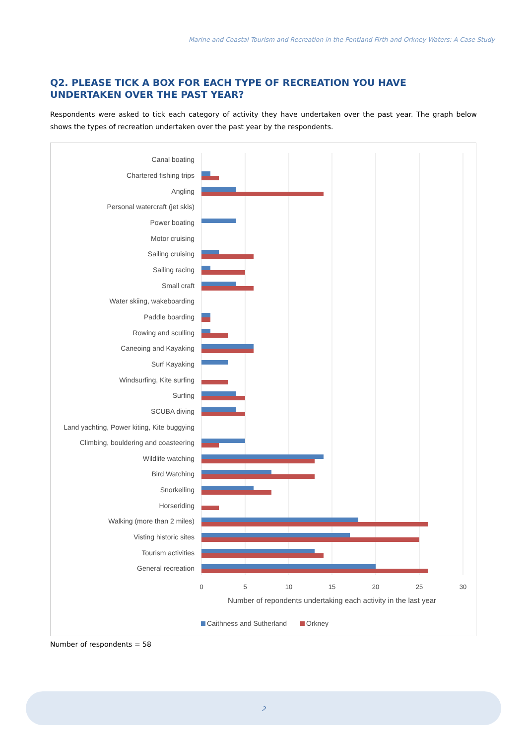Marine and Coastal Tourism and Recreation in the Pentland Firth and Orkney Waters: A Case Study
Q2. PLEASE TICK A BOX FOR EACH TYPE OF RECREATION YOU HAVE UNDERTAKEN OVER THE PAST YEAR?
Respondents were asked to tick each category of activity they have undertaken over the past year. The graph below shows the types of recreation undertaken over the past year by the respondents.
Canal boating
Chartered fishing trips
Angling
Personal watercraft (jet skis)
Power boating
Motor cruising
Sailing cruising
Sailing racing
Small craft
Water skiing, wakeboarding
Paddle boarding
Rowing and sculling
Caneoing and Kayaking
Surf Kayaking
Windsurfing, Kite surfing
Surfing
SCUBA diving
Land yachting, Power kiting, Kite buggying
Climbing, bouldering and coasteering
Wildlife watching
Bird Watching
Snorkelling
Horseriding
Walking (more than 2 miles)
Visting historic sites
Tourism activities
General recreation
0
5
10
15
20
25
30
Number of repondents undertaking each activity in the last year
Caithness and Sutherland
Orkney
Number of respondents = 58
2